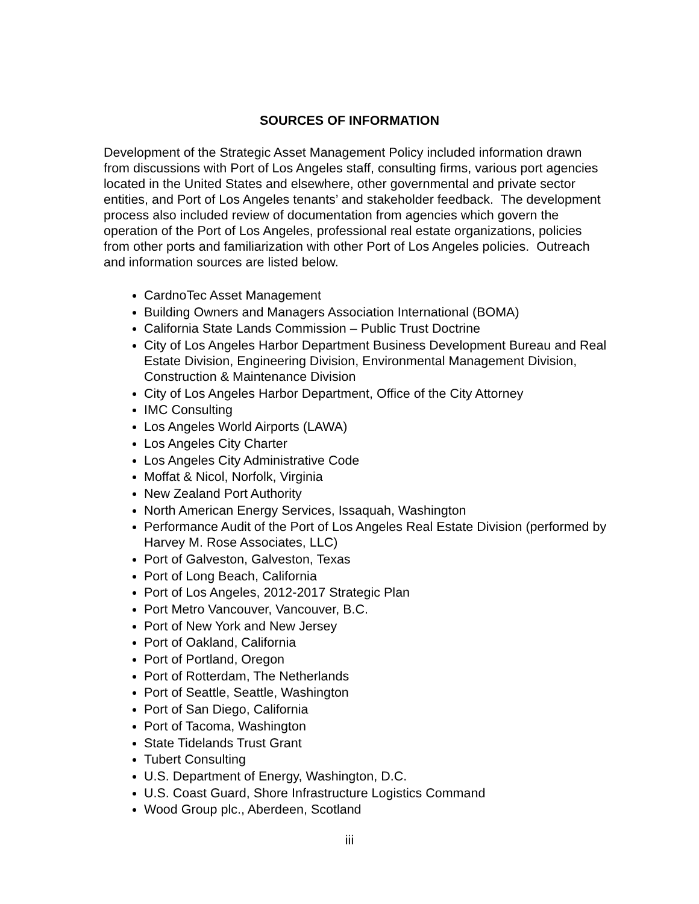SOURCES OF INFORMATION
Development of the Strategic Asset Management Policy included information drawn from discussions with Port of Los Angeles staff, consulting firms, various port agencies located in the United States and elsewhere, other governmental and private sector entities, and Port of Los Angeles tenants’ and stakeholder feedback. The development process also included review of documentation from agencies which govern the operation of the Port of Los Angeles, professional real estate organizations, policies from other ports and familiarization with other Port of Los Angeles policies. Outreach and information sources are listed below.
CardnoTec Asset Management
Building Owners and Managers Association International (BOMA)
California State Lands Commission – Public Trust Doctrine
City of Los Angeles Harbor Department Business Development Bureau and Real Estate Division, Engineering Division, Environmental Management Division, Construction & Maintenance Division
City of Los Angeles Harbor Department, Office of the City Attorney
IMC Consulting
Los Angeles World Airports (LAWA)
Los Angeles City Charter
Los Angeles City Administrative Code
Moffat & Nicol, Norfolk, Virginia
New Zealand Port Authority
North American Energy Services, Issaquah, Washington
Performance Audit of the Port of Los Angeles Real Estate Division (performed by Harvey M. Rose Associates, LLC)
Port of Galveston, Galveston, Texas
Port of Long Beach, California
Port of Los Angeles, 2012-2017 Strategic Plan
Port Metro Vancouver, Vancouver, B.C.
Port of New York and New Jersey
Port of Oakland, California
Port of Portland, Oregon
Port of Rotterdam, The Netherlands
Port of Seattle, Seattle, Washington
Port of San Diego, California
Port of Tacoma, Washington
State Tidelands Trust Grant
Tubert Consulting
U.S. Department of Energy, Washington, D.C.
U.S. Coast Guard, Shore Infrastructure Logistics Command
Wood Group plc., Aberdeen, Scotland
iii